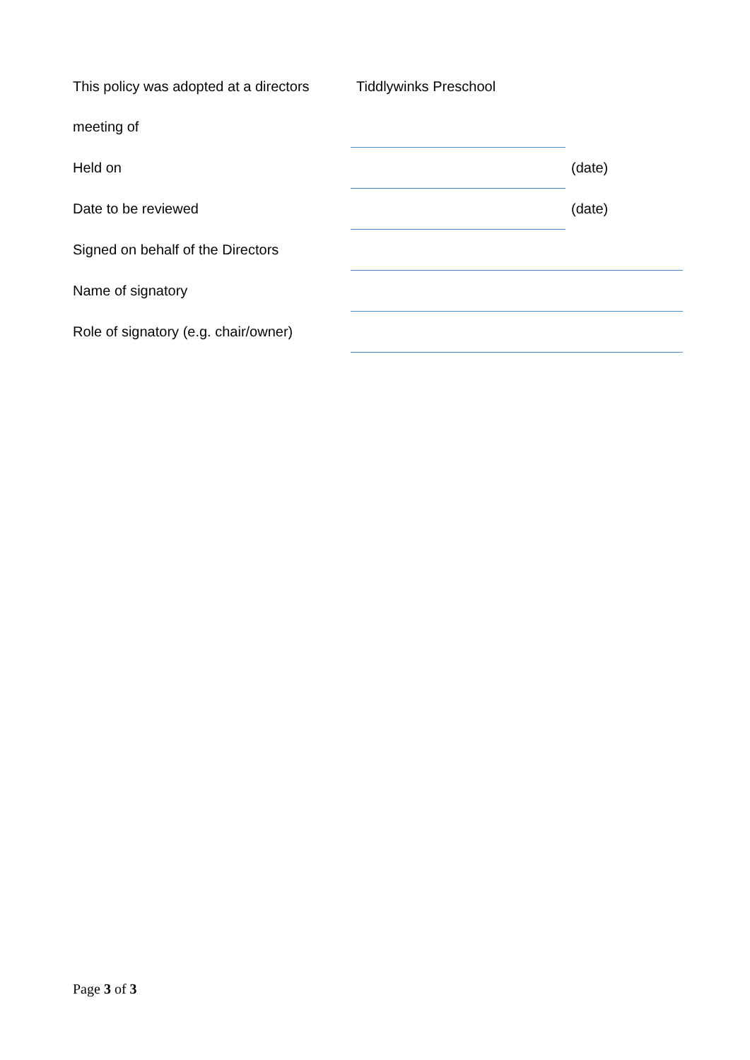| This policy was adopted at a directors | Tiddlywinks Preschool | |
| meeting of | | |
| Held on | | (date) |
| Date to be reviewed | | (date) |
| Signed on behalf of the Directors | | |
| Name of signatory | | |
| Role of signatory (e.g. chair/owner) | | |
Page 3 of 3